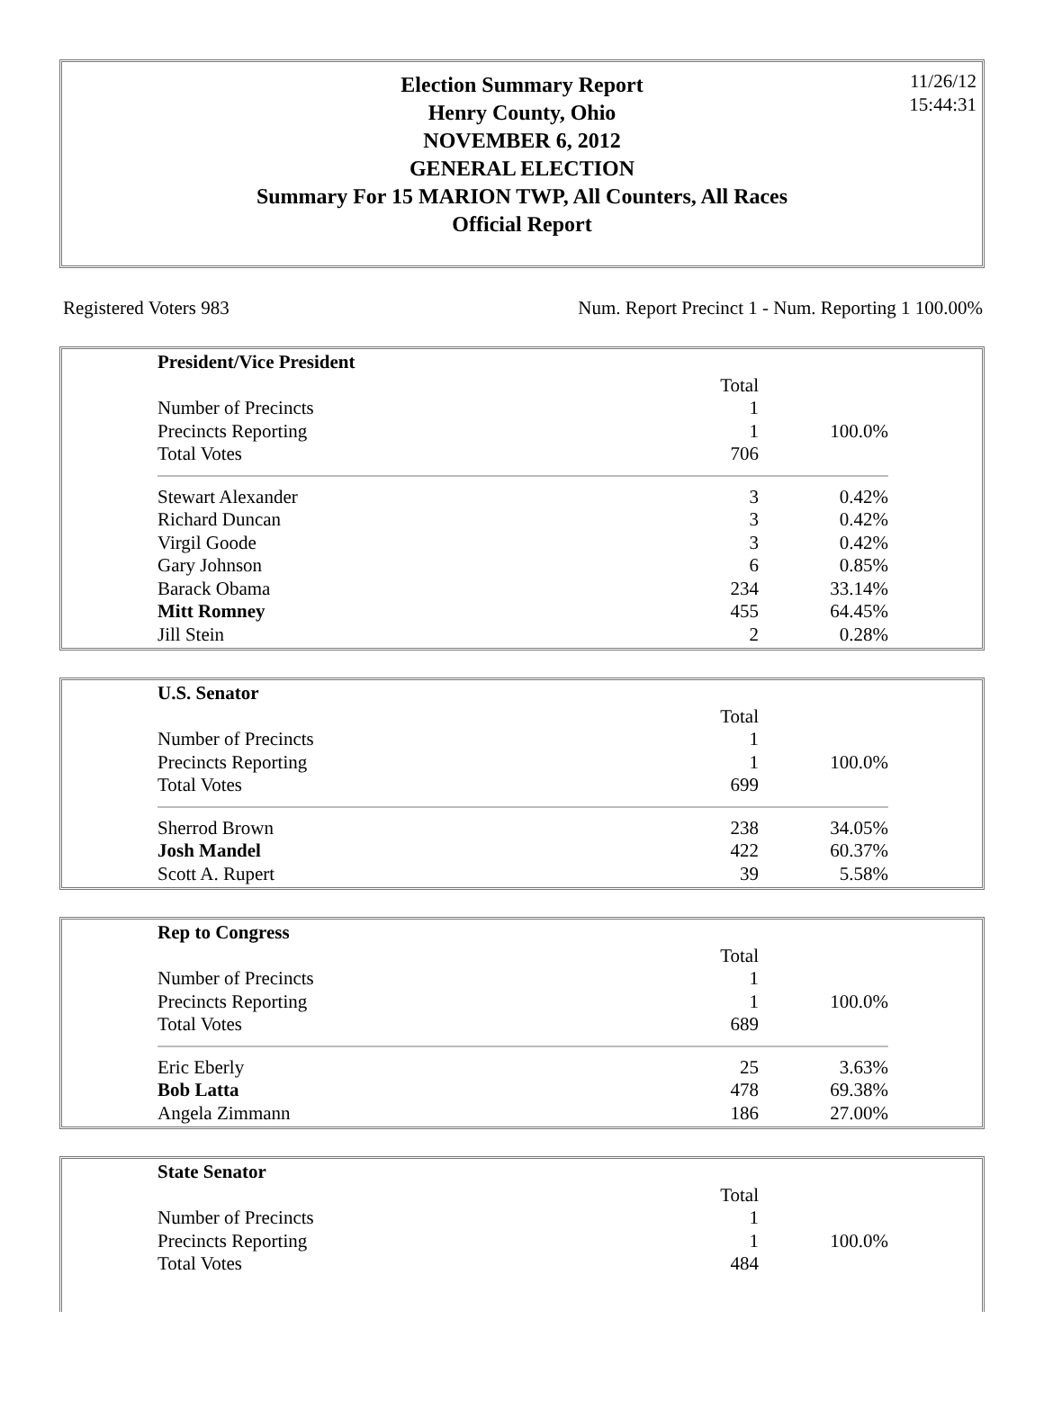11/26/12
15:44:31
Election Summary Report
Henry County, Ohio
NOVEMBER 6, 2012
GENERAL ELECTION
Summary For 15 MARION TWP, All Counters, All Races
Official Report
Registered Voters 983 Num. Report Precinct 1 - Num. Reporting 1 100.00%
| President/Vice President | | |
| | Total | |
| Number of Precincts | 1 | |
| Precincts Reporting | 1 | 100.0% |
| Total Votes | 706 | |
| Stewart Alexander | 3 | 0.42% |
| Richard Duncan | 3 | 0.42% |
| Virgil Goode | 3 | 0.42% |
| Gary Johnson | 6 | 0.85% |
| Barack Obama | 234 | 33.14% |
| Mitt Romney | 455 | 64.45% |
| Jill Stein | 2 | 0.28% |
| U.S. Senator | | |
| | Total | |
| Number of Precincts | 1 | |
| Precincts Reporting | 1 | 100.0% |
| Total Votes | 699 | |
| Sherrod Brown | 238 | 34.05% |
| Josh Mandel | 422 | 60.37% |
| Scott A. Rupert | 39 | 5.58% |
| Rep to Congress | | |
| | Total | |
| Number of Precincts | 1 | |
| Precincts Reporting | 1 | 100.0% |
| Total Votes | 689 | |
| Eric Eberly | 25 | 3.63% |
| Bob Latta | 478 | 69.38% |
| Angela Zimmann | 186 | 27.00% |
| State Senator | | |
| | Total | |
| Number of Precincts | 1 | |
| Precincts Reporting | 1 | 100.0% |
| Total Votes | 484 | |